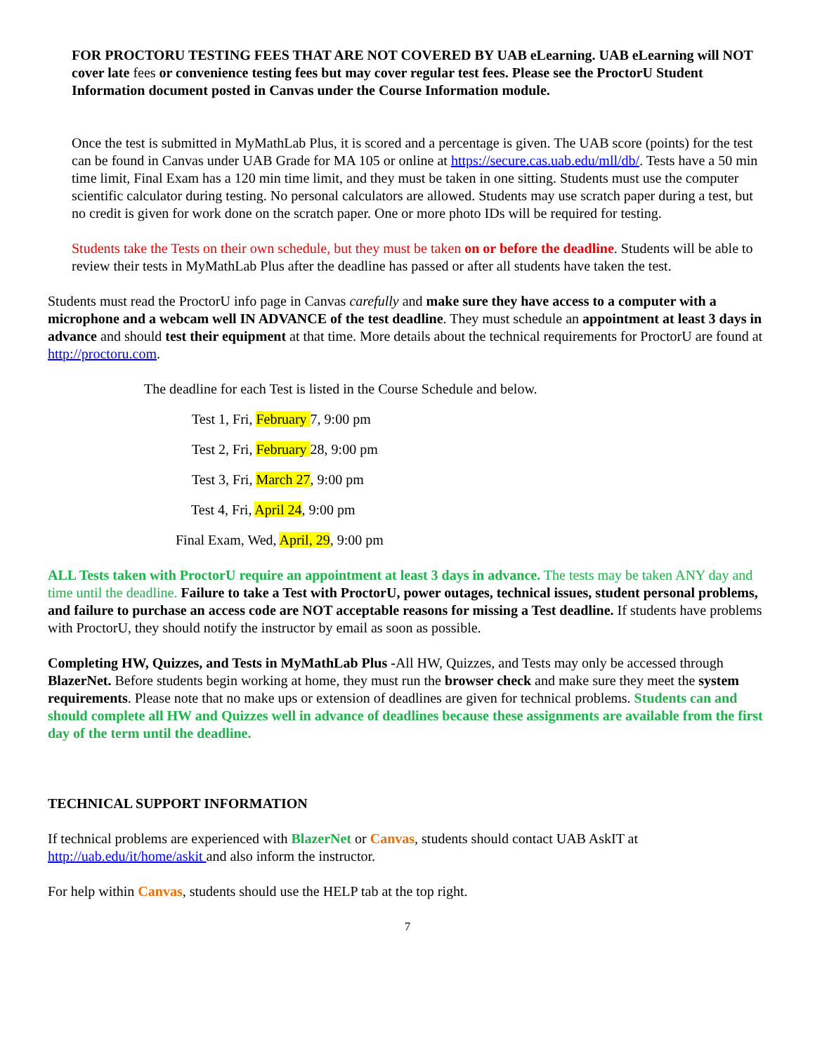FOR PROCTORU TESTING FEES THAT ARE NOT COVERED BY UAB eLearning. UAB eLearning will NOT cover late fees or convenience testing fees but may cover regular test fees. Please see the ProctorU Student Information document posted in Canvas under the Course Information module.
Once the test is submitted in MyMathLab Plus, it is scored and a percentage is given. The UAB score (points) for the test can be found in Canvas under UAB Grade for MA 105 or online at https://secure.cas.uab.edu/mll/db/. Tests have a 50 min time limit, Final Exam has a 120 min time limit, and they must be taken in one sitting. Students must use the computer scientific calculator during testing. No personal calculators are allowed. Students may use scratch paper during a test, but no credit is given for work done on the scratch paper. One or more photo IDs will be required for testing.
Students take the Tests on their own schedule, but they must be taken on or before the deadline. Students will be able to review their tests in MyMathLab Plus after the deadline has passed or after all students have taken the test.
Students must read the ProctorU info page in Canvas carefully and make sure they have access to a computer with a microphone and a webcam well IN ADVANCE of the test deadline. They must schedule an appointment at least 3 days in advance and should test their equipment at that time. More details about the technical requirements for ProctorU are found at http://proctoru.com.
The deadline for each Test is listed in the Course Schedule and below.
Test 1, Fri, February 7, 9:00 pm
Test 2, Fri, February 28, 9:00 pm
Test 3, Fri, March 27, 9:00 pm
Test 4, Fri, April 24, 9:00 pm
Final Exam, Wed, April, 29, 9:00 pm
ALL Tests taken with ProctorU require an appointment at least 3 days in advance. The tests may be taken ANY day and time until the deadline. Failure to take a Test with ProctorU, power outages, technical issues, student personal problems, and failure to purchase an access code are NOT acceptable reasons for missing a Test deadline. If students have problems with ProctorU, they should notify the instructor by email as soon as possible.
Completing HW, Quizzes, and Tests in MyMathLab Plus -All HW, Quizzes, and Tests may only be accessed through BlazerNet. Before students begin working at home, they must run the browser check and make sure they meet the system requirements. Please note that no make ups or extension of deadlines are given for technical problems. Students can and should complete all HW and Quizzes well in advance of deadlines because these assignments are available from the first day of the term until the deadline.
TECHNICAL SUPPORT INFORMATION
If technical problems are experienced with BlazerNet or Canvas, students should contact UAB AskIT at http://uab.edu/it/home/askit and also inform the instructor.
For help within Canvas, students should use the HELP tab at the top right.
7